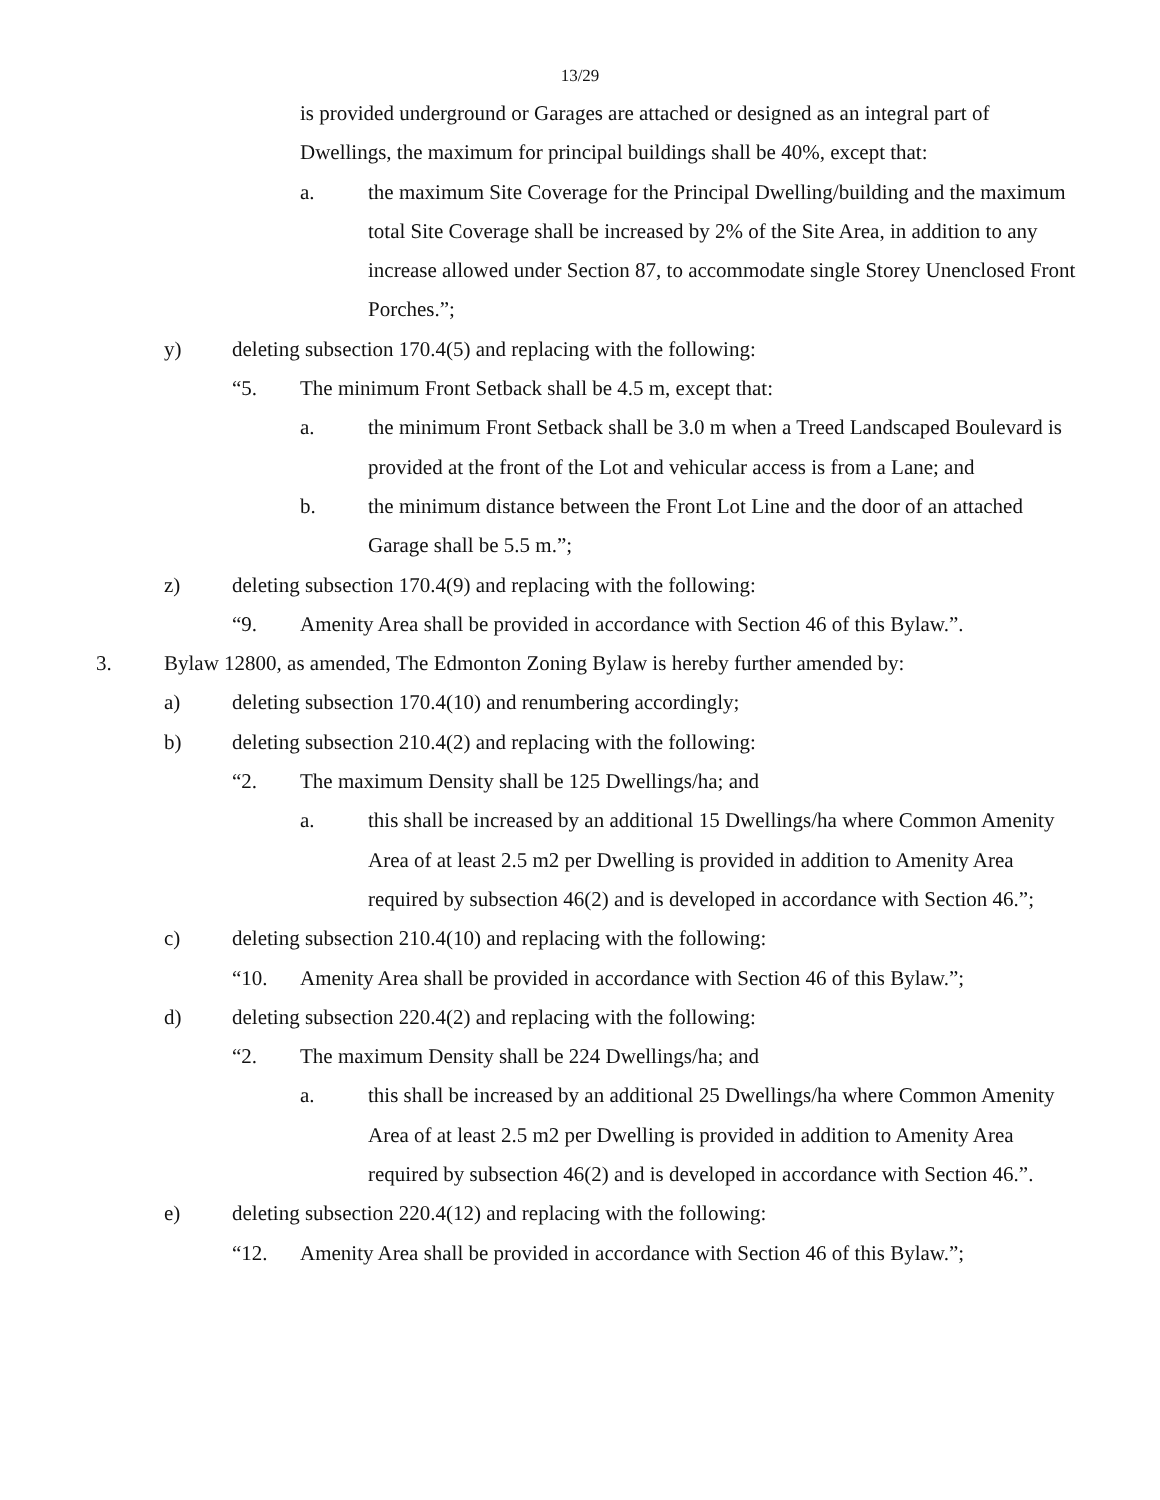13/29
is provided underground or Garages are attached or designed as an integral part of Dwellings, the maximum for principal buildings shall be 40%, except that:
a. the maximum Site Coverage for the Principal Dwelling/building and the maximum total Site Coverage shall be increased by 2% of the Site Area, in addition to any increase allowed under Section 87, to accommodate single Storey Unenclosed Front Porches.”;
y) deleting subsection 170.4(5) and replacing with the following:
“5. The minimum Front Setback shall be 4.5 m, except that:
a. the minimum Front Setback shall be 3.0 m when a Treed Landscaped Boulevard is provided at the front of the Lot and vehicular access is from a Lane; and
b. the minimum distance between the Front Lot Line and the door of an attached Garage shall be 5.5 m.”;
z) deleting subsection 170.4(9) and replacing with the following:
“9. Amenity Area shall be provided in accordance with Section 46 of this Bylaw.”.
3. Bylaw 12800, as amended, The Edmonton Zoning Bylaw is hereby further amended by:
a) deleting subsection 170.4(10) and renumbering accordingly;
b) deleting subsection 210.4(2) and replacing with the following:
“2. The maximum Density shall be 125 Dwellings/ha; and
a. this shall be increased by an additional 15 Dwellings/ha where Common Amenity Area of at least 2.5 m2 per Dwelling is provided in addition to Amenity Area required by subsection 46(2) and is developed in accordance with Section 46.”;
c) deleting subsection 210.4(10) and replacing with the following:
“10. Amenity Area shall be provided in accordance with Section 46 of this Bylaw.”;
d) deleting subsection 220.4(2) and replacing with the following:
“2. The maximum Density shall be 224 Dwellings/ha; and
a. this shall be increased by an additional 25 Dwellings/ha where Common Amenity Area of at least 2.5 m2 per Dwelling is provided in addition to Amenity Area required by subsection 46(2) and is developed in accordance with Section 46.”.
e) deleting subsection 220.4(12) and replacing with the following:
“12. Amenity Area shall be provided in accordance with Section 46 of this Bylaw.”;